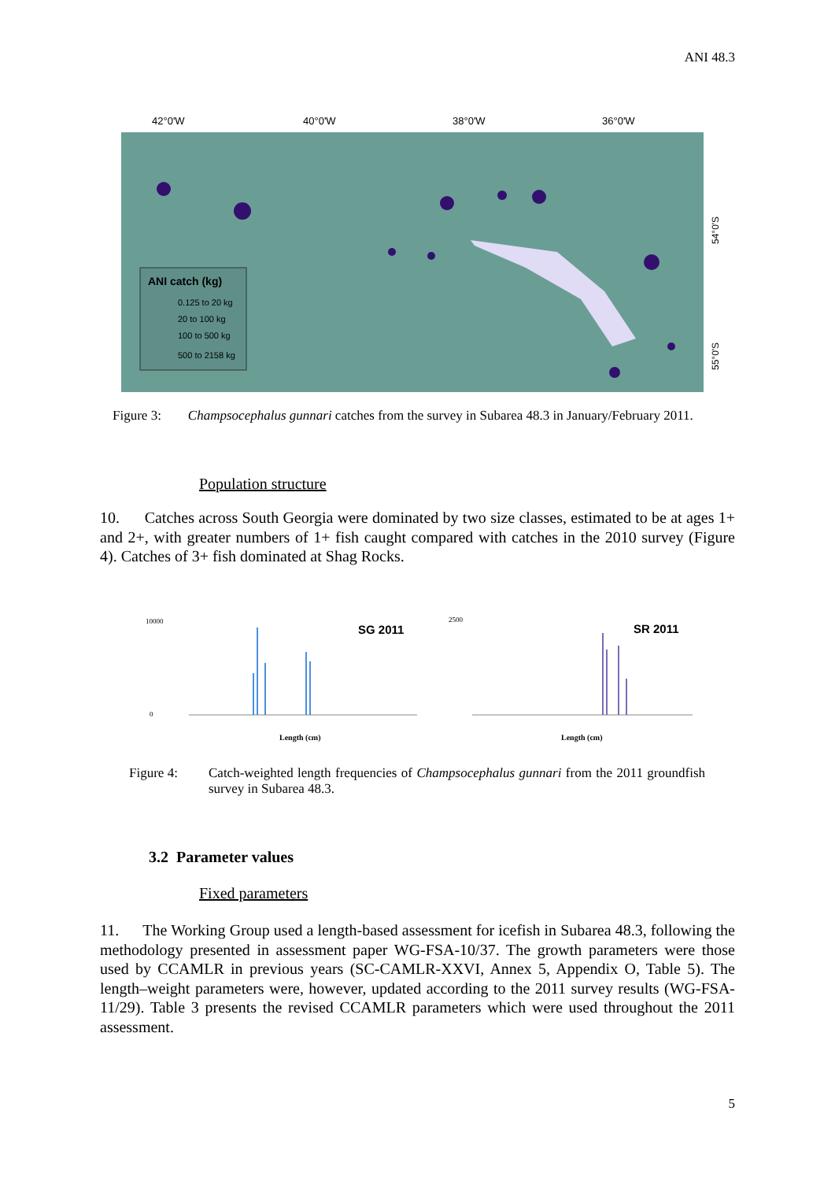ANI 48.3
42°0'W
40°0'W
38°0'W
36°0'W
ANI catch (kg)
0.125 to 20 kg
20 to 100 kg
100 to 500 kg
500 to 2158 kg
54°0'S
55°0'S
Figure 3: Champsocephalus gunnari catches from the survey in Subarea 48.3 in January/February 2011.
Population structure
10. Catches across South Georgia were dominated by two size classes, estimated to be at ages 1+ and 2+, with greater numbers of 1+ fish caught compared with catches in the 2010 survey (Figure 4). Catches of 3+ fish dominated at Shag Rocks.
10000
0
SG 2011
Length (cm)
2500
SR 2011
Length (cm)
Figure 4: Catch-weighted length frequencies of Champsocephalus gunnari from the 2011 groundfish survey in Subarea 48.3.
3.2 Parameter values
Fixed parameters
11. The Working Group used a length-based assessment for icefish in Subarea 48.3, following the methodology presented in assessment paper WG-FSA-10/37. The growth parameters were those used by CCAMLR in previous years (SC-CAMLR-XXVI, Annex 5, Appendix O, Table 5). The length–weight parameters were, however, updated according to the 2011 survey results (WG-FSA-11/29). Table 3 presents the revised CCAMLR parameters which were used throughout the 2011 assessment.
5